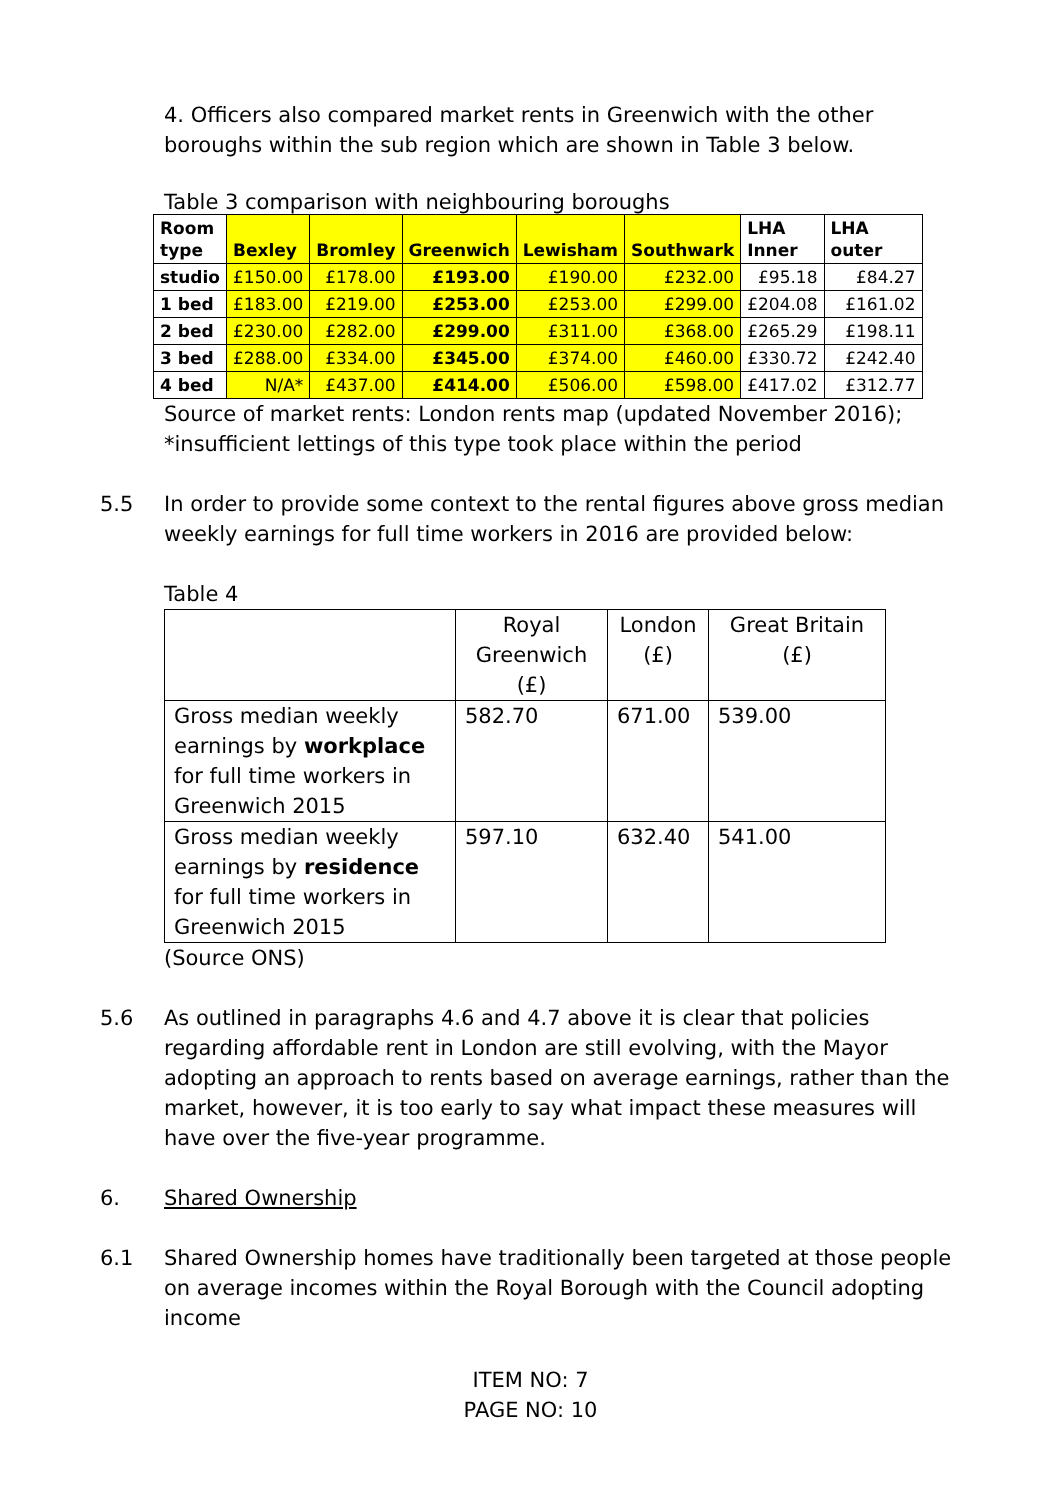4. Officers also compared market rents in Greenwich with the other boroughs within the sub region which are shown in Table 3 below.
Table 3 comparison with neighbouring boroughs
| Room type | Bexley | Bromley | Greenwich | Lewisham | Southwark | LHA Inner | LHA outer |
| --- | --- | --- | --- | --- | --- | --- | --- |
| studio | £150.00 | £178.00 | £193.00 | £190.00 | £232.00 | £95.18 | £84.27 |
| 1 bed | £183.00 | £219.00 | £253.00 | £253.00 | £299.00 | £204.08 | £161.02 |
| 2 bed | £230.00 | £282.00 | £299.00 | £311.00 | £368.00 | £265.29 | £198.11 |
| 3 bed | £288.00 | £334.00 | £345.00 | £374.00 | £460.00 | £330.72 | £242.40 |
| 4 bed | N/A* | £437.00 | £414.00 | £506.00 | £598.00 | £417.02 | £312.77 |
Source of market rents: London rents map (updated November 2016);
*insufficient lettings of this type took place within the period
5.5 In order to provide some context to the rental figures above gross median weekly earnings for full time workers in 2016 are provided below:
Table 4
| | Royal Greenwich (£) | London (£) | Great Britain (£) |
| Gross median weekly earnings by workplace for full time workers in Greenwich 2015 | 582.70 | 671.00 | 539.00 |
| Gross median weekly earnings by residence for full time workers in Greenwich 2015 | 597.10 | 632.40 | 541.00 |
(Source ONS)
5.6 As outlined in paragraphs 4.6 and 4.7 above it is clear that policies regarding affordable rent in London are still evolving, with the Mayor adopting an approach to rents based on average earnings, rather than the market, however, it is too early to say what impact these measures will have over the five-year programme.
6. Shared Ownership
6.1 Shared Ownership homes have traditionally been targeted at those people on average incomes within the Royal Borough with the Council adopting income
ITEM NO: 7
PAGE NO: 10